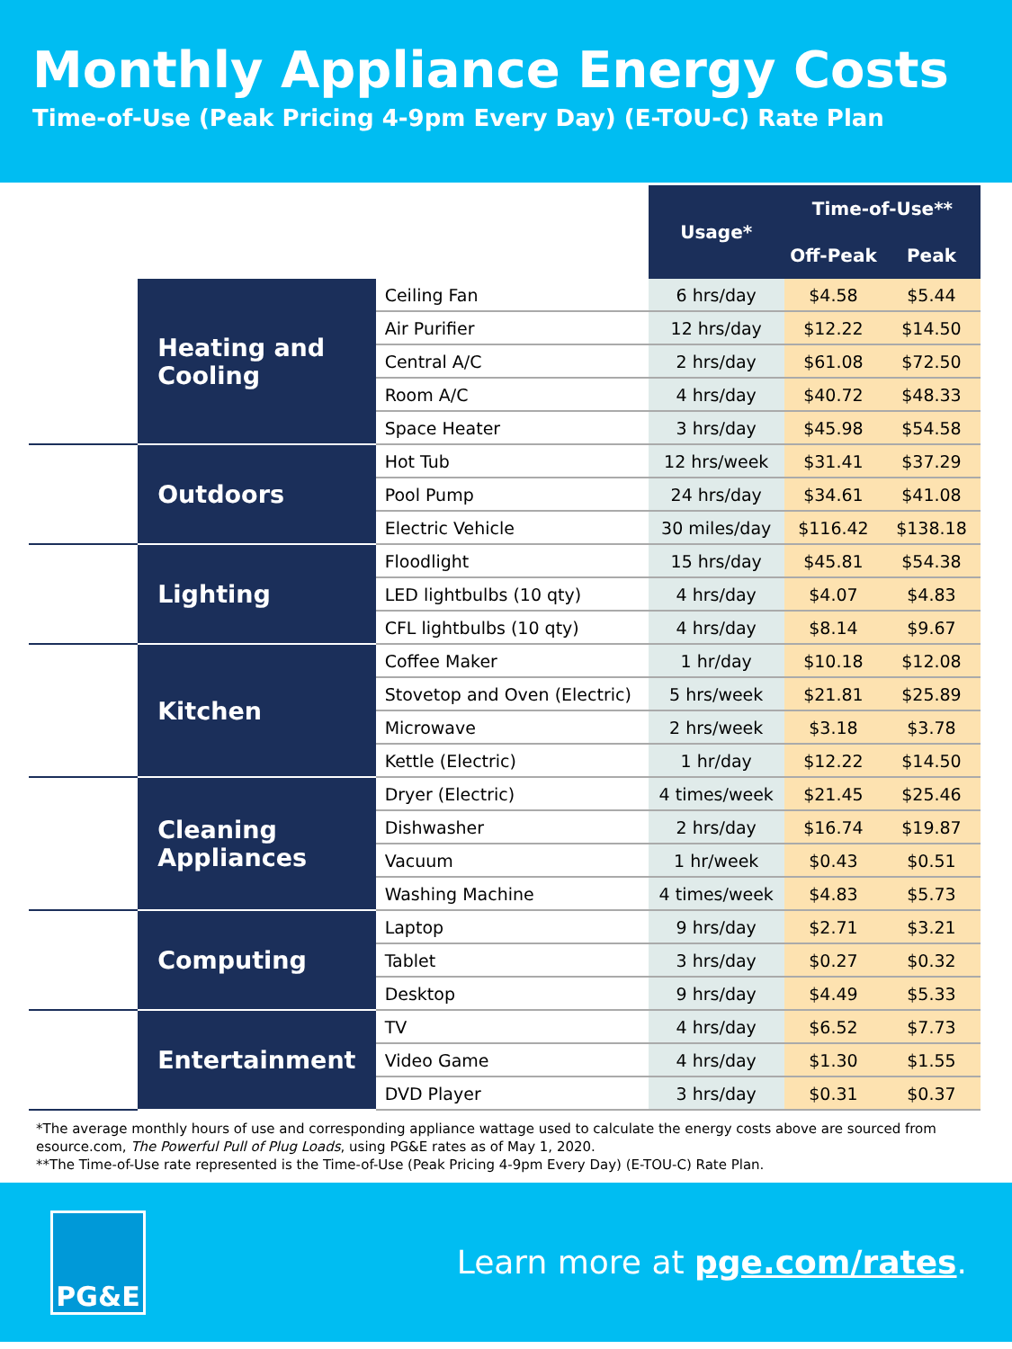Monthly Appliance Energy Costs
Time-of-Use (Peak Pricing 4-9pm Every Day) (E-TOU-C) Rate Plan
| | | | Usage* | Time-of-Use** | |
| | | | | Off-Peak | Peak |
| | Heating and Cooling | Ceiling Fan | 6 hrs/day | $4.58 | $5.44 |
| | | Air Purifier | 12 hrs/day | $12.22 | $14.50 |
| | | Central A/C | 2 hrs/day | $61.08 | $72.50 |
| | | Room A/C | 4 hrs/day | $40.72 | $48.33 |
| | | Space Heater | 3 hrs/day | $45.98 | $54.58 |
| | Outdoors | Hot Tub | 12 hrs/week | $31.41 | $37.29 |
| | | Pool Pump | 24 hrs/day | $34.61 | $41.08 |
| | | Electric Vehicle | 30 miles/day | $116.42 | $138.18 |
| | Lighting | Floodlight | 15 hrs/day | $45.81 | $54.38 |
| | | LED lightbulbs (10 qty) | 4 hrs/day | $4.07 | $4.83 |
| | | CFL lightbulbs (10 qty) | 4 hrs/day | $8.14 | $9.67 |
| | Kitchen | Coffee Maker | 1 hr/day | $10.18 | $12.08 |
| | | Stovetop and Oven (Electric) | 5 hrs/week | $21.81 | $25.89 |
| | | Microwave | 2 hrs/week | $3.18 | $3.78 |
| | | Kettle (Electric) | 1 hr/day | $12.22 | $14.50 |
| | Cleaning Appliances | Dryer (Electric) | 4 times/week | $21.45 | $25.46 |
| | | Dishwasher | 2 hrs/day | $16.74 | $19.87 |
| | | Vacuum | 1 hr/week | $0.43 | $0.51 |
| | | Washing Machine | 4 times/week | $4.83 | $5.73 |
| | Computing | Laptop | 9 hrs/day | $2.71 | $3.21 |
| | | Tablet | 3 hrs/day | $0.27 | $0.32 |
| | | Desktop | 9 hrs/day | $4.49 | $5.33 |
| | Entertainment | TV | 4 hrs/day | $6.52 | $7.73 |
| | | Video Game | 4 hrs/day | $1.30 | $1.55 |
| | | DVD Player | 3 hrs/day | $0.31 | $0.37 |
*The average monthly hours of use and corresponding appliance wattage used to calculate the energy costs above are sourced from esource.com, The Powerful Pull of Plug Loads, using PG&E rates as of May 1, 2020.
**The Time-of-Use rate represented is the Time-of-Use (Peak Pricing 4-9pm Every Day) (E-TOU-C) Rate Plan.
PG&E
Learn more at pge.com/rates.